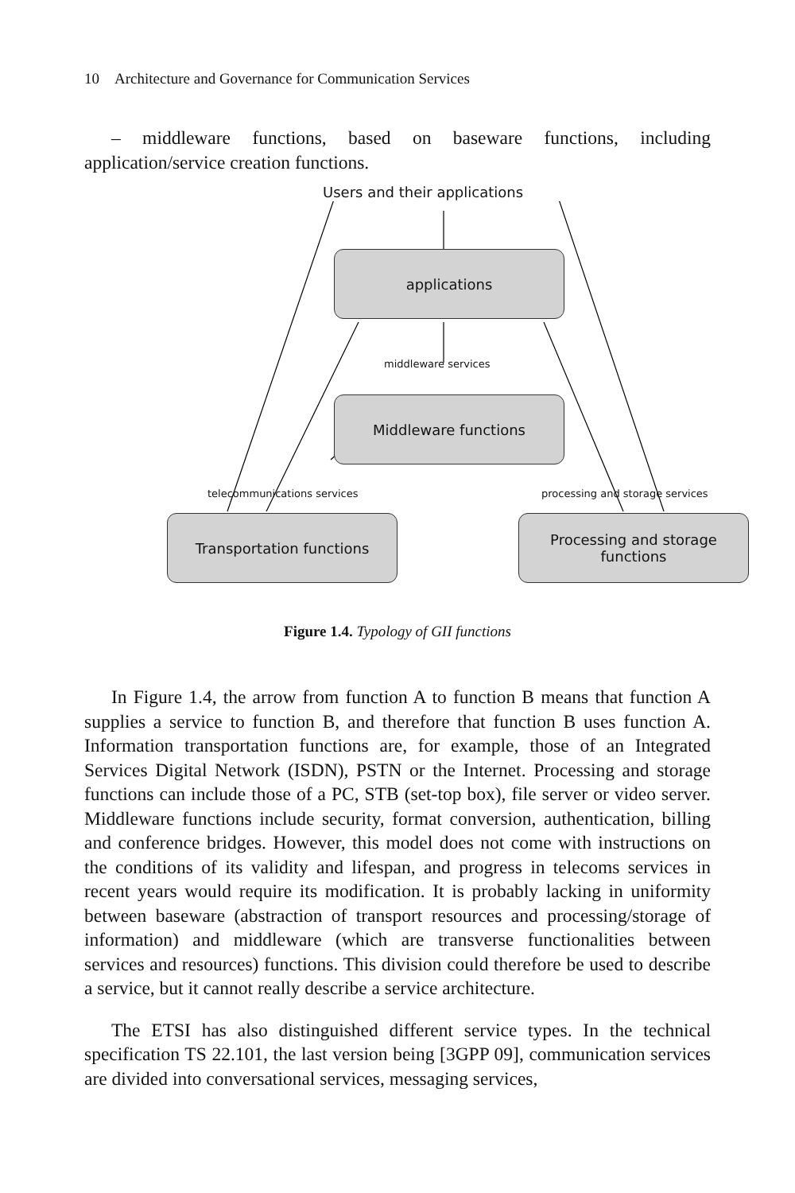10 Architecture and Governance for Communication Services
– middleware functions, based on baseware functions, including application/service creation functions.
Users and their applications
applications
middleware services
Middleware functions
telecommunications services
processing and storage services
Transportation functions
Processing and storage
functions
Figure 1.4. Typology of GII functions
In Figure 1.4, the arrow from function A to function B means that function A supplies a service to function B, and therefore that function B uses function A. Information transportation functions are, for example, those of an Integrated Services Digital Network (ISDN), PSTN or the Internet. Processing and storage functions can include those of a PC, STB (set-top box), file server or video server. Middleware functions include security, format conversion, authentication, billing and conference bridges. However, this model does not come with instructions on the conditions of its validity and lifespan, and progress in telecoms services in recent years would require its modification. It is probably lacking in uniformity between baseware (abstraction of transport resources and processing/storage of information) and middleware (which are transverse functionalities between services and resources) functions. This division could therefore be used to describe a service, but it cannot really describe a service architecture.
The ETSI has also distinguished different service types. In the technical specification TS 22.101, the last version being [3GPP 09], communication services are divided into conversational services, messaging services,